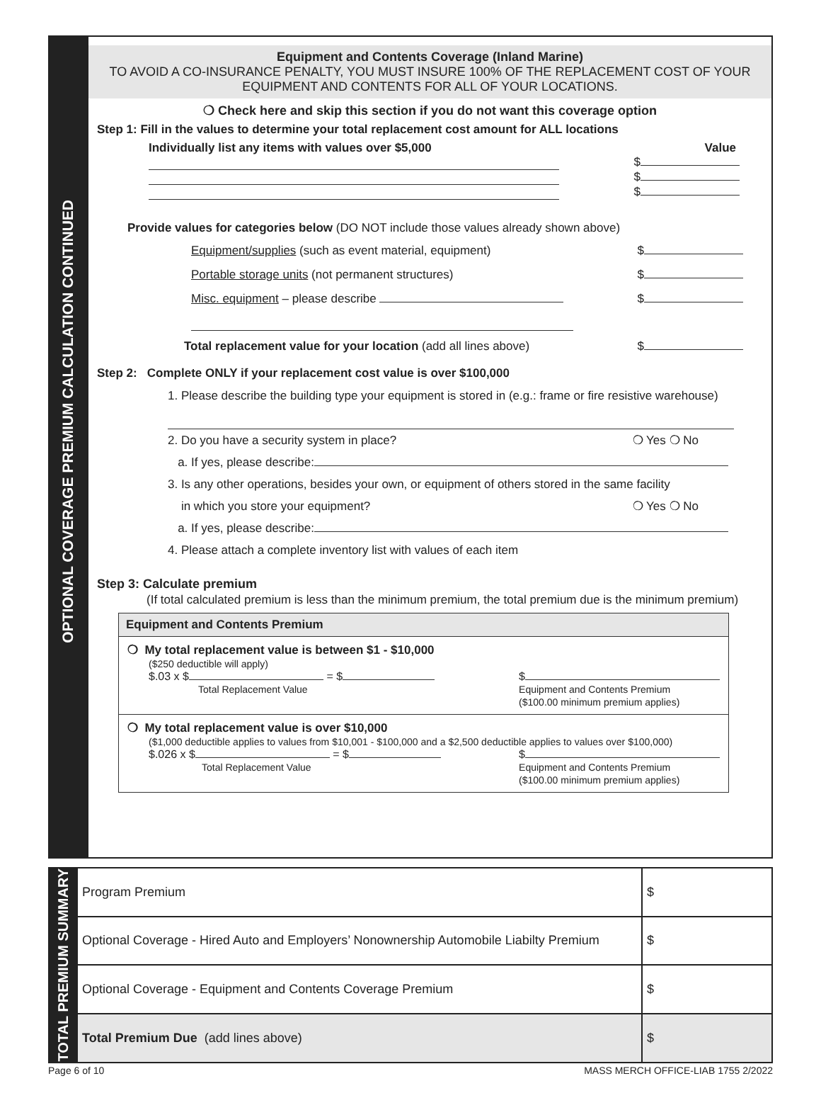OPTIONAL COVERAGE PREMIUM CALCULATION CONTINUED
Equipment and Contents Coverage (Inland Marine)
TO AVOID A CO-INSURANCE PENALTY, YOU MUST INSURE 100% OF THE REPLACEMENT COST OF YOUR EQUIPMENT AND CONTENTS FOR ALL OF YOUR LOCATIONS.
❍ Check here and skip this section if you do not want this coverage option
Step 1: Fill in the values to determine your total replacement cost amount for ALL locations
Individually list any items with values over $5,000 Value
$
$
$
Provide values for categories below (DO NOT include those values already shown above)
Equipment/supplies (such as event material, equipment) $
Portable storage units (not permanent structures) $
Misc. equipment – please describe $
Total replacement value for your location (add all lines above) $
Step 2: Complete ONLY if your replacement cost value is over $100,000
1. Please describe the building type your equipment is stored in (e.g.: frame or fire resistive warehouse)
2. Do you have a security system in place? ❍ Yes ❍ No
a. If yes, please describe:
3. Is any other operations, besides your own, or equipment of others stored in the same facility
in which you store your equipment? ❍ Yes ❍ No
a. If yes, please describe:
4. Please attach a complete inventory list with values of each item
Step 3: Calculate premium
(If total calculated premium is less than the minimum premium, the total premium due is the minimum premium)
Equipment and Contents Premium
❍ My total replacement value is between $1 - $10,000
($250 deductible will apply)
$.03 x $ = $
Total Replacement Value $
Equipment and Contents Premium
($100.00 minimum premium applies)
❍ My total replacement value is over $10,000
($1,000 deductible applies to values from $10,001 - $100,000 and a $2,500 deductible applies to values over $100,000)
$.026 x $ = $
Total Replacement Value $
Equipment and Contents Premium
($100.00 minimum premium applies)
| TOTAL PREMIUM SUMMARY | Program Premium | $ |
| | Optional Coverage - Hired Auto and Employers’ Nonownership Automobile Liabilty Premium | $ |
| | Optional Coverage - Equipment and Contents Coverage Premium | $ |
| | Total Premium Due (add lines above) | $ |
Page 6 of 10 MASS MERCH OFFICE-LIAB 1755 2/2022